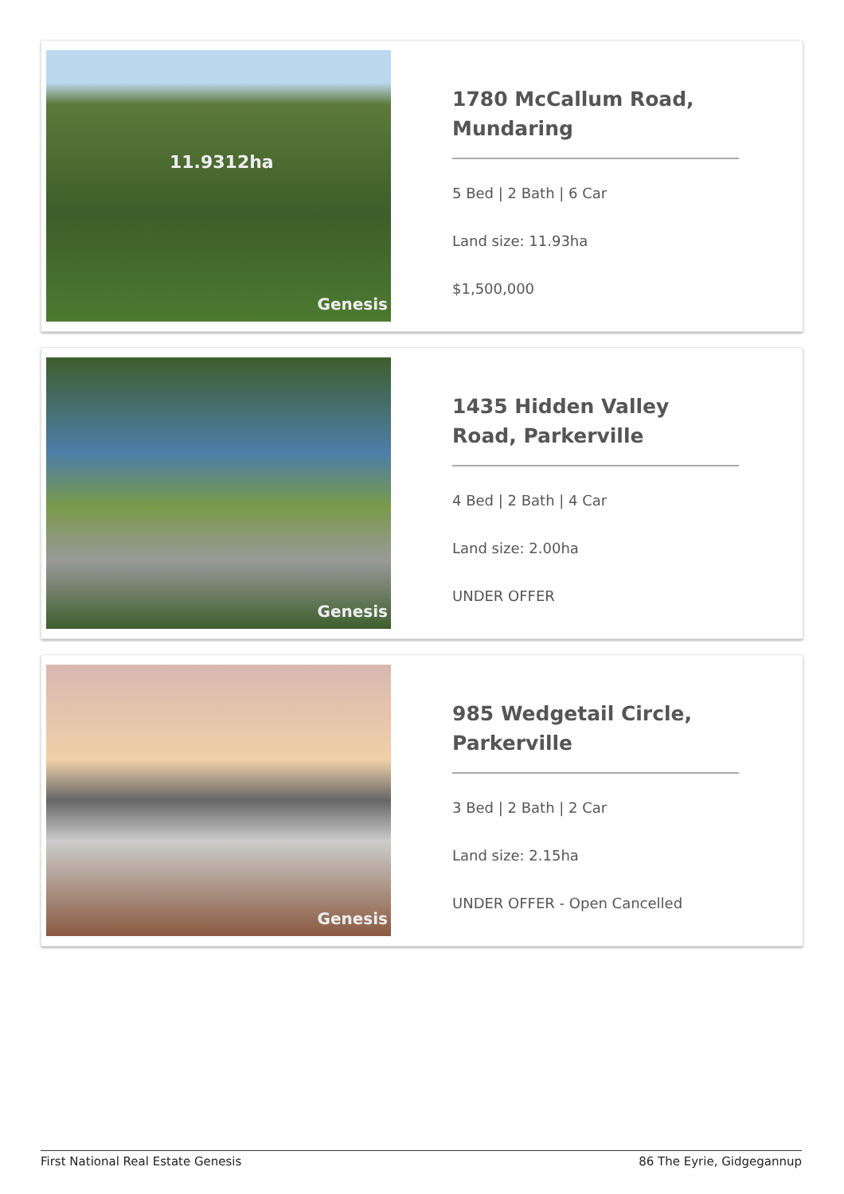Genesis
11.9312ha
1780 McCallum Road, Mundaring
5 Bed | 2 Bath | 6 Car
Land size: 11.93ha
$1,500,000
Genesis
1435 Hidden Valley Road, Parkerville
4 Bed | 2 Bath | 4 Car
Land size: 2.00ha
UNDER OFFER
Genesis
985 Wedgetail Circle, Parkerville
3 Bed | 2 Bath | 2 Car
Land size: 2.15ha
UNDER OFFER - Open Cancelled
First National Real Estate Genesis 86 The Eyrie, Gidgegannup